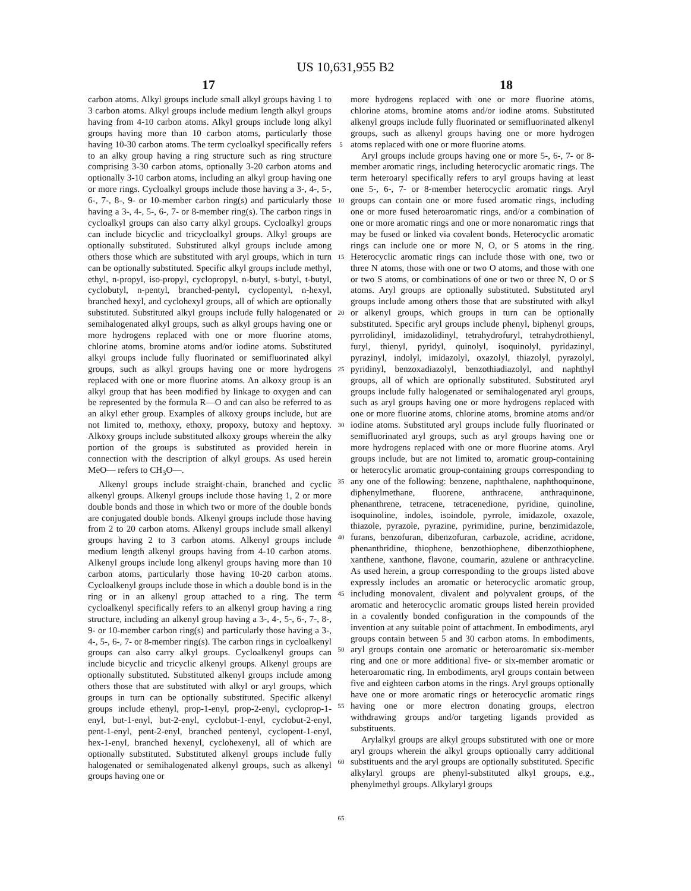US 10,631,955 B2
17 18
carbon atoms. Alkyl groups include small alkyl groups having 1 to 3 carbon atoms. Alkyl groups include medium length alkyl groups having from 4-10 carbon atoms. Alkyl groups include long alkyl groups having more than 10 carbon atoms, particularly those having 10-30 carbon atoms. The term cycloalkyl specifically refers to an alky group having a ring structure such as ring structure comprising 3-30 carbon atoms, optionally 3-20 carbon atoms and optionally 3-10 carbon atoms, including an alkyl group having one or more rings. Cycloalkyl groups include those having a 3-, 4-, 5-, 6-, 7-, 8-, 9- or 10-member carbon ring(s) and particularly those having a 3-, 4-, 5-, 6-, 7- or 8-member ring(s). The carbon rings in cycloalkyl groups can also carry alkyl groups. Cycloalkyl groups can include bicyclic and tricycloalkyl groups. Alkyl groups are optionally substituted. Substituted alkyl groups include among others those which are substituted with aryl groups, which in turn can be optionally substituted. Specific alkyl groups include methyl, ethyl, n-propyl, iso-propyl, cyclopropyl, n-butyl, s-butyl, t-butyl, cyclobutyl, n-pentyl, branched-pentyl, cyclopentyl, n-hexyl, branched hexyl, and cyclohexyl groups, all of which are optionally substituted. Substituted alkyl groups include fully halogenated or semihalogenated alkyl groups, such as alkyl groups having one or more hydrogens replaced with one or more fluorine atoms, chlorine atoms, bromine atoms and/or iodine atoms. Substituted alkyl groups include fully fluorinated or semifluorinated alkyl groups, such as alkyl groups having one or more hydrogens replaced with one or more fluorine atoms. An alkoxy group is an alkyl group that has been modified by linkage to oxygen and can be represented by the formula R—O and can also be referred to as an alkyl ether group. Examples of alkoxy groups include, but are not limited to, methoxy, ethoxy, propoxy, butoxy and heptoxy. Alkoxy groups include substituted alkoxy groups wherein the alky portion of the groups is substituted as provided herein in connection with the description of alkyl groups. As used herein MeO— refers to CH<sub>3</sub>O—.
Alkenyl groups include straight-chain, branched and cyclic alkenyl groups. Alkenyl groups include those having 1, 2 or more double bonds and those in which two or more of the double bonds are conjugated double bonds. Alkenyl groups include those having from 2 to 20 carbon atoms. Alkenyl groups include small alkenyl groups having 2 to 3 carbon atoms. Alkenyl groups include medium length alkenyl groups having from 4-10 carbon atoms. Alkenyl groups include long alkenyl groups having more than 10 carbon atoms, particularly those having 10-20 carbon atoms. Cycloalkenyl groups include those in which a double bond is in the ring or in an alkenyl group attached to a ring. The term cycloalkenyl specifically refers to an alkenyl group having a ring structure, including an alkenyl group having a 3-, 4-, 5-, 6-, 7-, 8-, 9- or 10-member carbon ring(s) and particularly those having a 3-, 4-, 5-, 6-, 7- or 8-member ring(s). The carbon rings in cycloalkenyl groups can also carry alkyl groups. Cycloalkenyl groups can include bicyclic and tricyclic alkenyl groups. Alkenyl groups are optionally substituted. Substituted alkenyl groups include among others those that are substituted with alkyl or aryl groups, which groups in turn can be optionally substituted. Specific alkenyl groups include ethenyl, prop-1-enyl, prop-2-enyl, cycloprop-1-enyl, but-1-enyl, but-2-enyl, cyclobut-1-enyl, cyclobut-2-enyl, pent-1-enyl, pent-2-enyl, branched pentenyl, cyclopent-1-enyl, hex-1-enyl, branched hexenyl, cyclohexenyl, all of which are optionally substituted. Substituted alkenyl groups include fully halogenated or semihalogenated alkenyl groups, such as alkenyl groups having one or
5
10
15
20
25
30
35
40
45
50
55
60
65
more hydrogens replaced with one or more fluorine atoms, chlorine atoms, bromine atoms and/or iodine atoms. Substituted alkenyl groups include fully fluorinated or semifluorinated alkenyl groups, such as alkenyl groups having one or more hydrogen atoms replaced with one or more fluorine atoms.
Aryl groups include groups having one or more 5-, 6-, 7- or 8-member aromatic rings, including heterocyclic aromatic rings. The term heteroaryl specifically refers to aryl groups having at least one 5-, 6-, 7- or 8-member heterocyclic aromatic rings. Aryl groups can contain one or more fused aromatic rings, including one or more fused heteroaromatic rings, and/or a combination of one or more aromatic rings and one or more nonaromatic rings that may be fused or linked via covalent bonds. Heterocyclic aromatic rings can include one or more N, O, or S atoms in the ring. Heterocyclic aromatic rings can include those with one, two or three N atoms, those with one or two O atoms, and those with one or two S atoms, or combinations of one or two or three N, O or S atoms. Aryl groups are optionally substituted. Substituted aryl groups include among others those that are substituted with alkyl or alkenyl groups, which groups in turn can be optionally substituted. Specific aryl groups include phenyl, biphenyl groups, pyrrolidinyl, imidazolidinyl, tetrahydrofuryl, tetrahydrothienyl, furyl, thienyl, pyridyl, quinolyl, isoquinolyl, pyridazinyl, pyrazinyl, indolyl, imidazolyl, oxazolyl, thiazolyl, pyrazolyl, pyridinyl, benzoxadiazolyl, benzothiadiazolyl, and naphthyl groups, all of which are optionally substituted. Substituted aryl groups include fully halogenated or semihalogenated aryl groups, such as aryl groups having one or more hydrogens replaced with one or more fluorine atoms, chlorine atoms, bromine atoms and/or iodine atoms. Substituted aryl groups include fully fluorinated or semifluorinated aryl groups, such as aryl groups having one or more hydrogens replaced with one or more fluorine atoms. Aryl groups include, but are not limited to, aromatic group-containing or heterocylic aromatic group-containing groups corresponding to any one of the following: benzene, naphthalene, naphthoquinone, diphenylmethane, fluorene, anthracene, anthraquinone, phenanthrene, tetracene, tetracenedione, pyridine, quinoline, isoquinoline, indoles, isoindole, pyrrole, imidazole, oxazole, thiazole, pyrazole, pyrazine, pyrimidine, purine, benzimidazole, furans, benzofuran, dibenzofuran, carbazole, acridine, acridone, phenanthridine, thiophene, benzothiophene, dibenzothiophene, xanthene, xanthone, flavone, coumarin, azulene or anthracycline. As used herein, a group corresponding to the groups listed above expressly includes an aromatic or heterocyclic aromatic group, including monovalent, divalent and polyvalent groups, of the aromatic and heterocyclic aromatic groups listed herein provided in a covalently bonded configuration in the compounds of the invention at any suitable point of attachment. In embodiments, aryl groups contain between 5 and 30 carbon atoms. In embodiments, aryl groups contain one aromatic or heteroaromatic six-member ring and one or more additional five- or six-member aromatic or heteroaromatic ring. In embodiments, aryl groups contain between five and eighteen carbon atoms in the rings. Aryl groups optionally have one or more aromatic rings or heterocyclic aromatic rings having one or more electron donating groups, electron withdrawing groups and/or targeting ligands provided as substituents.
Arylalkyl groups are alkyl groups substituted with one or more aryl groups wherein the alkyl groups optionally carry additional substituents and the aryl groups are optionally substituted. Specific alkylaryl groups are phenyl-substituted alkyl groups, e.g., phenylmethyl groups. Alkylaryl groups